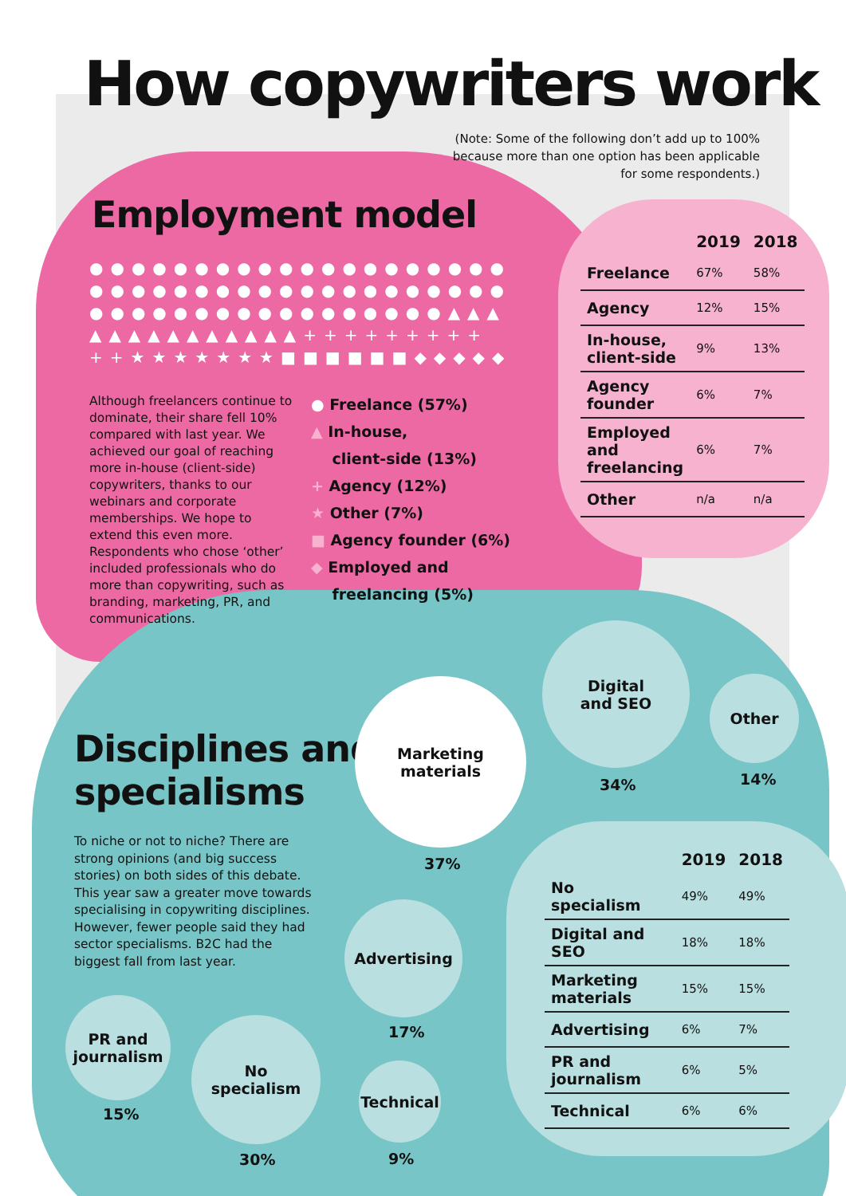How copywriters work
(Note: Some of the following don’t add up to 100%
because more than one option has been applicable
for some respondents.)
Employment model
●●●●●●●●●●●●●●●●●●●●
●●●●●●●●●●●●●●●●●●●●
●●●●●●●●●●●●●●●●●▲▲▲
▲▲▲▲▲▲▲▲▲▲▲+++++++++
++★★★★★★★■■■■■■◆◆◆◆◆
Although freelancers continue to dominate, their share fell 10% compared with last year. We achieved our goal of reaching more in-house (client-side) copywriters, thanks to our webinars and corporate memberships. We hope to extend this even more. Respondents who chose ‘other’ included professionals who do more than copywriting, such as branding, marketing, PR, and communications.
● Freelance (57%)
▲ In-house,
client-side (13%)
+ Agency (12%)
★ Other (7%)
■ Agency founder (6%)
◆ Employed and
freelancing (5%)
| | 2019 | 2018 |
| --- | --- | --- |
| Freelance | 67% | 58% |
| Agency | 12% | 15% |
| In-house, client-side | 9% | 13% |
| Agency founder | 6% | 7% |
| Employed and freelancing | 6% | 7% |
| Other | n/a | n/a |
Disciplines and
specialisms
To niche or not to niche? There are strong opinions (and big success stories) on both sides of this debate. This year saw a greater move towards specialising in copywriting disciplines. However, fewer people said they had sector specialisms. B2C had the biggest fall from last year.
Marketing
materials
37%
Digital
and SEO
34%
Other
14%
Advertising
17%
PR and
journalism
15%
No
specialism
30%
Technical
9%
| | 2019 | 2018 |
| --- | --- | --- |
| No specialism | 49% | 49% |
| Digital and SEO | 18% | 18% |
| Marketing materials | 15% | 15% |
| Advertising | 6% | 7% |
| PR and journalism | 6% | 5% |
| Technical | 6% | 6% |